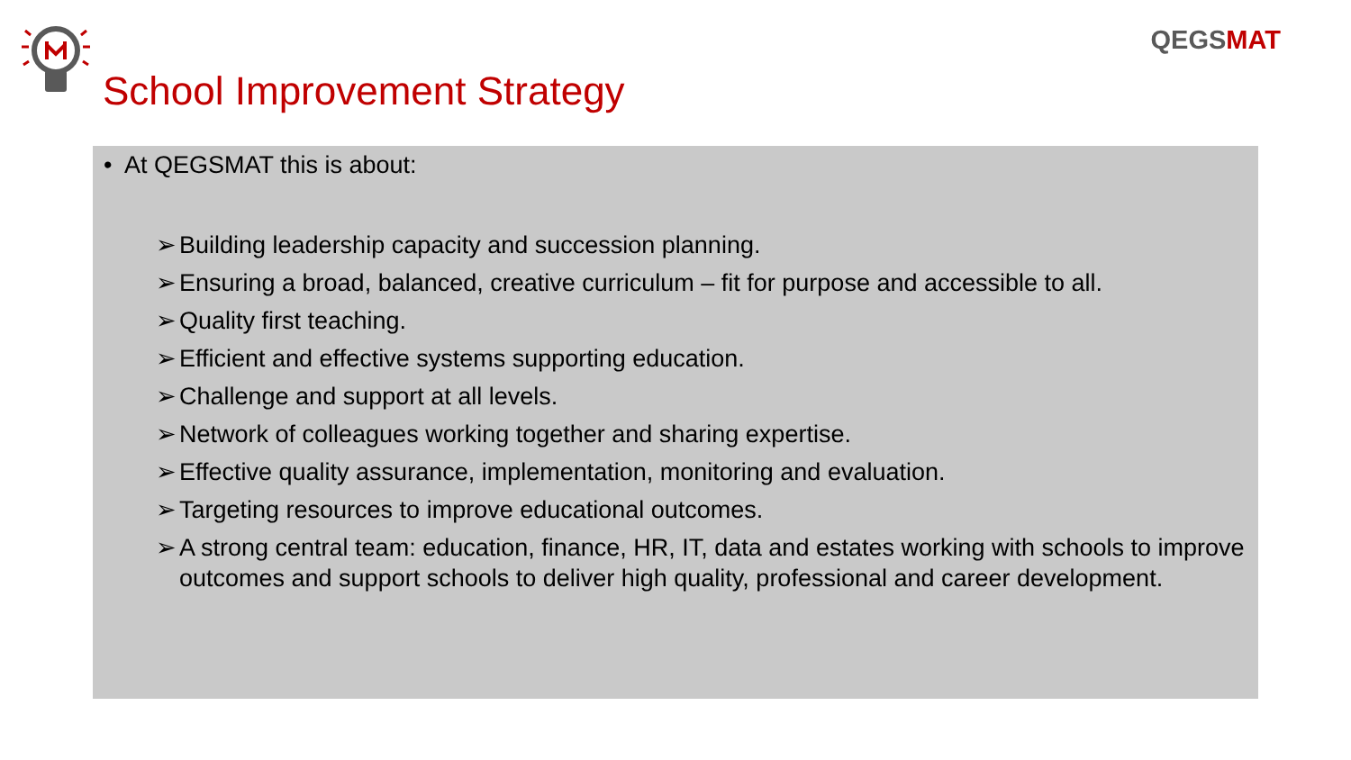QEGSMAT
School Improvement Strategy
• At QEGSMAT this is about:
➢ Building leadership capacity and succession planning.
➢ Ensuring a broad, balanced, creative curriculum – fit for purpose and accessible to all.
➢ Quality first teaching.
➢ Efficient and effective systems supporting education.
➢ Challenge and support at all levels.
➢ Network of colleagues working together and sharing expertise.
➢ Effective quality assurance, implementation, monitoring and evaluation.
➢ Targeting resources to improve educational outcomes.
➢ A strong central team: education, finance, HR, IT, data and estates working with schools to improve outcomes and support schools to deliver high quality, professional and career development.